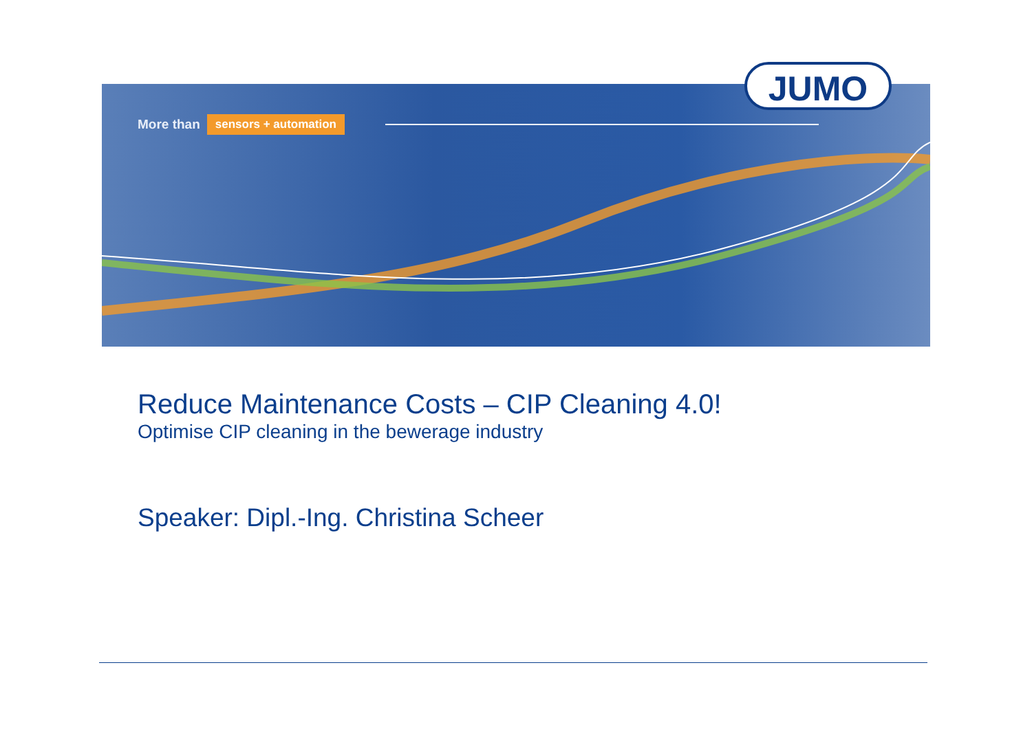More than sensors + automation
JUMO
Reduce Maintenance Costs – CIP Cleaning 4.0!
Optimise CIP cleaning in the bewerage industry
Speaker: Dipl.-Ing. Christina Scheer